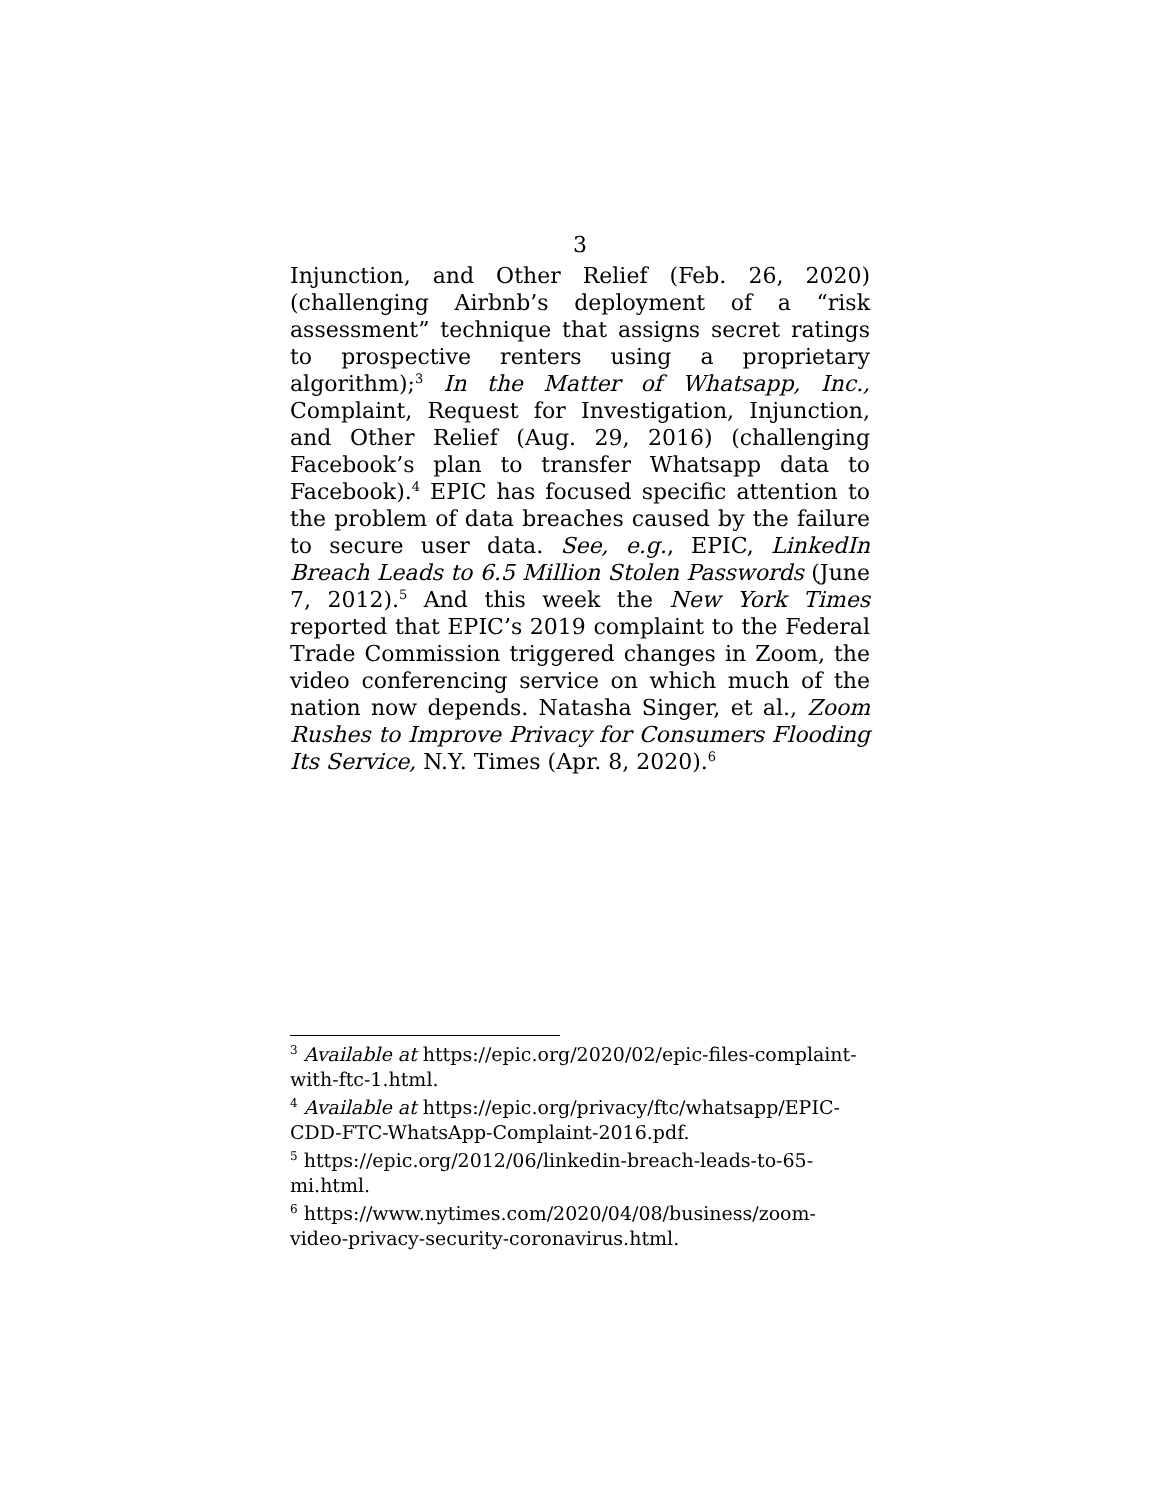3
Injunction, and Other Relief (Feb. 26, 2020) (challenging Airbnb’s deployment of a “risk assessment” technique that assigns secret ratings to prospective renters using a proprietary algorithm);<sup>3</sup> In the Matter of Whatsapp, Inc., Complaint, Request for Investigation, Injunction, and Other Relief (Aug. 29, 2016) (challenging Facebook’s plan to transfer Whatsapp data to Facebook).<sup>4</sup> EPIC has focused specific attention to the problem of data breaches caused by the failure to secure user data. See, e.g., EPIC, LinkedIn Breach Leads to 6.5 Million Stolen Passwords (June 7, 2012).<sup>5</sup> And this week the New York Times reported that EPIC’s 2019 complaint to the Federal Trade Commission triggered changes in Zoom, the video conferencing service on which much of the nation now depends. Natasha Singer, et al., Zoom Rushes to Improve Privacy for Consumers Flooding Its Service, N.Y. Times (Apr. 8, 2020).<sup>6</sup>
<sup>3</sup> Available at https://epic.org/2020/02/epic-files-complaint-with-ftc-1.html.
<sup>4</sup> Available at https://epic.org/privacy/ftc/whatsapp/EPIC-CDD-FTC-WhatsApp-Complaint-2016.pdf.
<sup>5</sup> https://epic.org/2012/06/linkedin-breach-leads-to-65-mi.html.
<sup>6</sup> https://www.nytimes.com/2020/04/08/business/zoom-video-privacy-security-coronavirus.html.